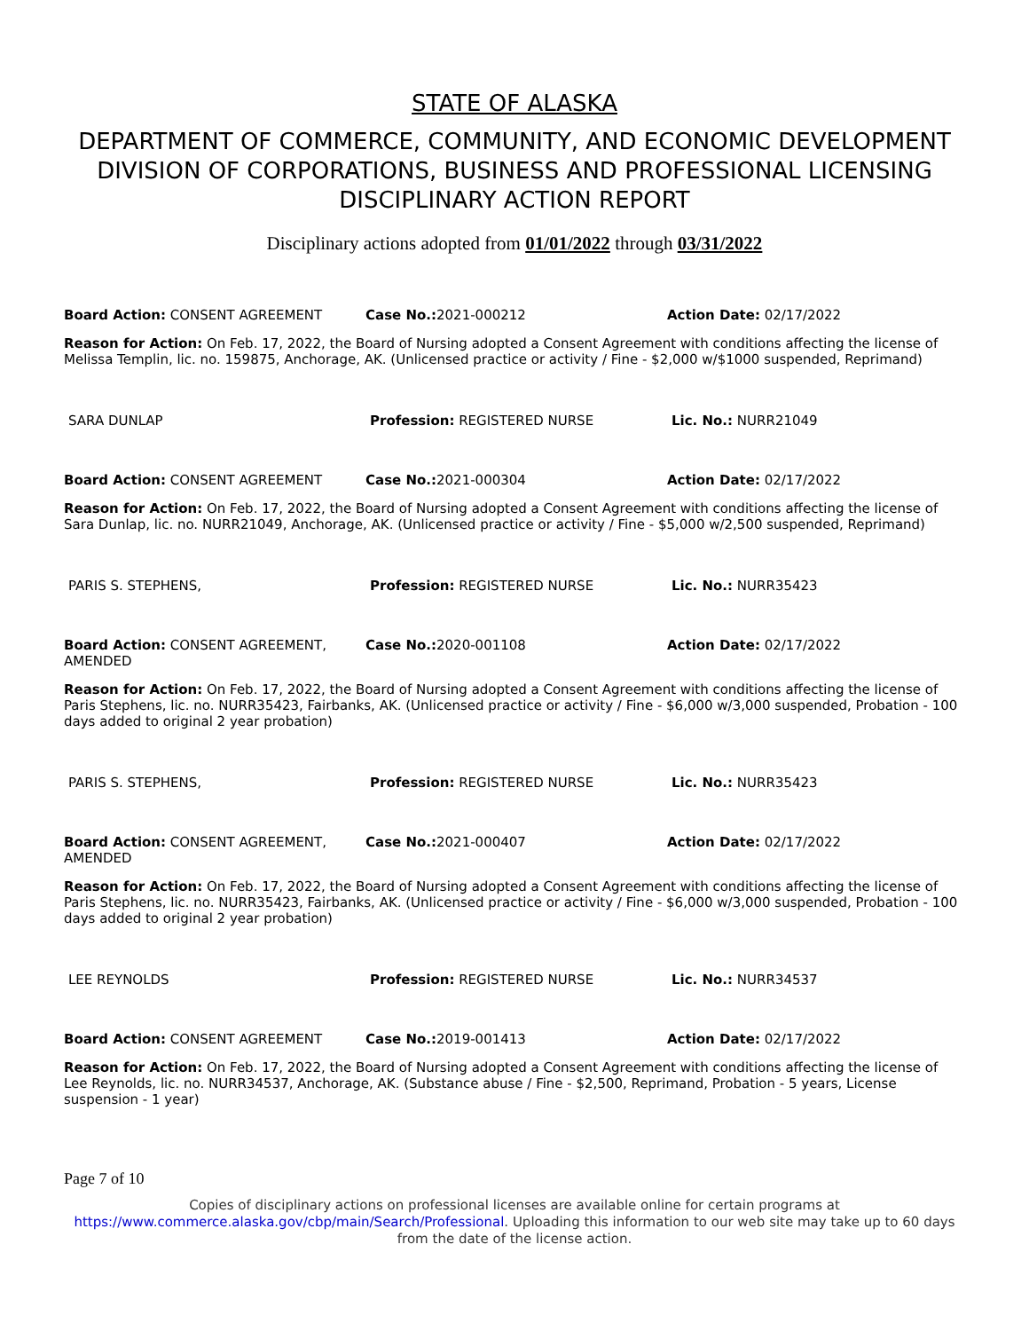STATE OF ALASKA
DEPARTMENT OF COMMERCE, COMMUNITY, AND ECONOMIC DEVELOPMENT
DIVISION OF CORPORATIONS, BUSINESS AND PROFESSIONAL LICENSING
DISCIPLINARY ACTION REPORT
Disciplinary actions adopted from 01/01/2022 through 03/31/2022
| Board Action: CONSENT AGREEMENT | Case No.: 2021-000212 | Action Date: 02/17/2022 |
| Reason for Action: On Feb. 17, 2022, the Board of Nursing adopted a Consent Agreement with conditions affecting the license of Melissa Templin, lic. no. 159875, Anchorage, AK. (Unlicensed practice or activity / Fine - $2,000 w/$1000 suspended, Reprimand) | | |
| SARA DUNLAP | Profession: REGISTERED NURSE | Lic. No.: NURR21049 |
| Board Action: CONSENT AGREEMENT | Case No.: 2021-000304 | Action Date: 02/17/2022 |
| Reason for Action: On Feb. 17, 2022, the Board of Nursing adopted a Consent Agreement with conditions affecting the license of Sara Dunlap, lic. no. NURR21049, Anchorage, AK. (Unlicensed practice or activity / Fine - $5,000 w/2,500 suspended, Reprimand) | | |
| PARIS S. STEPHENS, | Profession: REGISTERED NURSE | Lic. No.: NURR35423 |
| Board Action: CONSENT AGREEMENT, AMENDED | Case No.: 2020-001108 | Action Date: 02/17/2022 |
| Reason for Action: On Feb. 17, 2022, the Board of Nursing adopted a Consent Agreement with conditions affecting the license of Paris Stephens, lic. no. NURR35423, Fairbanks, AK. (Unlicensed practice or activity / Fine - $6,000 w/3,000 suspended, Probation - 100 days added to original 2 year probation) | | |
| PARIS S. STEPHENS, | Profession: REGISTERED NURSE | Lic. No.: NURR35423 |
| Board Action: CONSENT AGREEMENT, AMENDED | Case No.: 2021-000407 | Action Date: 02/17/2022 |
| Reason for Action: On Feb. 17, 2022, the Board of Nursing adopted a Consent Agreement with conditions affecting the license of Paris Stephens, lic. no. NURR35423, Fairbanks, AK. (Unlicensed practice or activity / Fine - $6,000 w/3,000 suspended, Probation - 100 days added to original 2 year probation) | | |
| LEE REYNOLDS | Profession: REGISTERED NURSE | Lic. No.: NURR34537 |
| Board Action: CONSENT AGREEMENT | Case No.: 2019-001413 | Action Date: 02/17/2022 |
| Reason for Action: On Feb. 17, 2022, the Board of Nursing adopted a Consent Agreement with conditions affecting the license of Lee Reynolds, lic. no. NURR34537, Anchorage, AK. (Substance abuse / Fine - $2,500, Reprimand, Probation - 5 years, License suspension - 1 year) | | |
Page 7 of 10
Copies of disciplinary actions on professional licenses are available online for certain programs at
https://www.commerce.alaska.gov/cbp/main/Search/Professional. Uploading this information to our web site may take up to 60 days from the date of the license action.